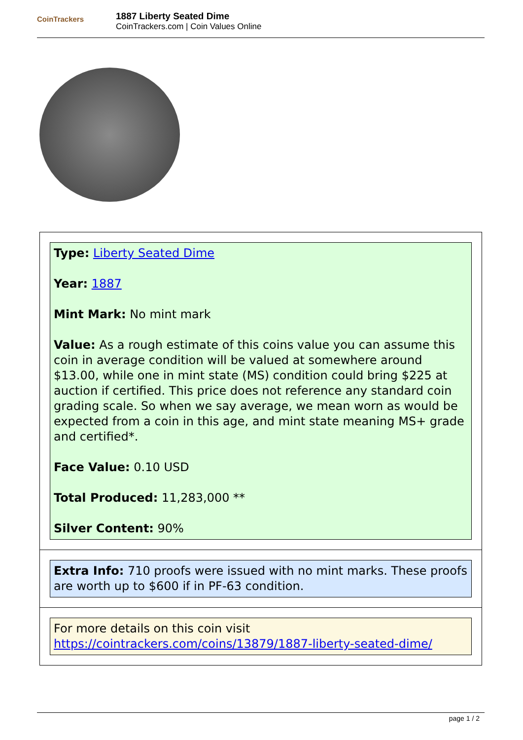CoinTrackers
1887 Liberty Seated Dime
CoinTrackers.com | Coin Values Online
Type: Liberty Seated Dime
Year: 1887
Mint Mark: No mint mark
Value: As a rough estimate of this coins value you can assume this coin in average condition will be valued at somewhere around $13.00, while one in mint state (MS) condition could bring $225 at auction if certified. This price does not reference any standard coin grading scale. So when we say average, we mean worn as would be expected from a coin in this age, and mint state meaning MS+ grade and certified*.
Face Value: 0.10 USD
Total Produced: 11,283,000 **
Silver Content: 90%
Extra Info: 710 proofs were issued with no mint marks. These proofs are worth up to $600 if in PF-63 condition.
For more details on this coin visit https://cointrackers.com/coins/13879/1887-liberty-seated-dime/
page 1 / 2